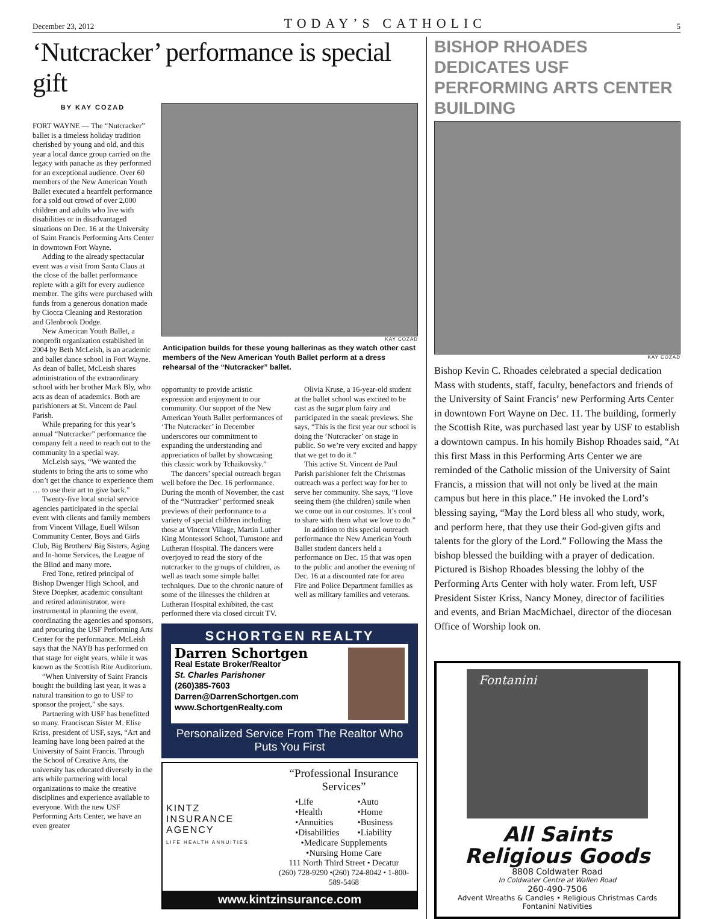December 23, 2012 TODAY’S CATHOLIC 5
‘Nutcracker’ performance is special gift
BY KAY COZAD
FORT WAYNE — The “Nutcracker” ballet is a timeless holiday tradition cherished by young and old, and this year a local dance group carried on the legacy with panache as they performed for an exceptional audience. Over 60 members of the New American Youth Ballet executed a heartfelt performance for a sold out crowd of over 2,000 children and adults who live with disabilities or in disadvantaged situations on Dec. 16 at the University of Saint Francis Performing Arts Center in downtown Fort Wayne.
Adding to the already spectacular event was a visit from Santa Claus at the close of the ballet performance replete with a gift for every audience member. The gifts were purchased with funds from a generous donation made by Ciocca Cleaning and Restoration and Glenbrook Dodge.
New American Youth Ballet, a nonprofit organization established in 2004 by Beth McLeish, is an academic and ballet dance school in Fort Wayne. As dean of ballet, McLeish shares administration of the extraordinary school with her brother Mark Bly, who acts as dean of academics. Both are parishioners at St. Vincent de Paul Parish.
While preparing for this year’s annual “Nutcracker” performance the company felt a need to reach out to the community in a special way.
McLeish says, “We wanted the students to bring the arts to some who don’t get the chance to experience them … to use their art to give back.”
Twenty-five local social service agencies participated in the special event with clients and family members from Vincent Village, Euell Wilson Community Center, Boys and Girls Club, Big Brothers/ Big Sisters, Aging and In-home Services, the League of the Blind and many more.
Fred Tone, retired principal of Bishop Dwenger High School, and Steve Doepker, academic consultant and retired administrator, were instrumental in planning the event, coordinating the agencies and sponsors, and procuring the USF Performing Arts Center for the performance. McLeish says that the NAYB has performed on that stage for eight years, while it was known as the Scottish Rite Auditorium.
“When University of Saint Francis bought the building last year, it was a natural transition to go to USF to sponsor the project,” she says.
Partnering with USF has benefitted so many. Franciscan Sister M. Elise Kriss, president of USF, says, “Art and learning have long been paired at the University of Saint Francis. Through the School of Creative Arts, the university has educated diversely in the arts while partnering with local organizations to make the creative disciplines and experience available to everyone. With the new USF Performing Arts Center, we have an even greater
KAY COZAD
Anticipation builds for these young ballerinas as they watch other cast members of the New American Youth Ballet perform at a dress rehearsal of the “Nutcracker” ballet.
opportunity to provide artistic expression and enjoyment to our community. Our support of the New American Youth Ballet performances of ‘The Nutcracker’ in December underscores our commitment to expanding the understanding and appreciation of ballet by showcasing this classic work by Tchaikovsky.”
The dancers’ special outreach began well before the Dec. 16 performance. During the month of November, the cast of the “Nutcracker” performed sneak previews of their performance to a variety of special children including those at Vincent Village, Martin Luther King Montessori School, Turnstone and Lutheran Hospital. The dancers were overjoyed to read the story of the nutcracker to the groups of children, as well as teach some simple ballet techniques. Due to the chronic nature of some of the illnesses the children at Lutheran Hospital exhibited, the cast performed there via closed circuit TV.
Olivia Kruse, a 16-year-old student at the ballet school was excited to be cast as the sugar plum fairy and participated in the sneak previews. She says, “This is the first year our school is doing the ‘Nutcracker’ on stage in public. So we’re very excited and happy that we get to do it.”
This active St. Vincent de Paul Parish parishioner felt the Christmas outreach was a perfect way for her to serve her community. She says, “I love seeing them (the children) smile when we come out in our costumes. It’s cool to share with them what we love to do.”
In addition to this special outreach performance the New American Youth Ballet student dancers held a performance on Dec. 15 that was open to the public and another the evening of Dec. 16 at a discounted rate for area Fire and Police Department families as well as military families and veterans.
SCHORTGEN REALTY
Darren Schortgen
Real Estate Broker/Realtor
St. Charles Parishoner
(260)385-7603
Darren@DarrenSchortgen.com
www.SchortgenRealty.com
Personalized Service From The Realtor Who Puts You First
KINTZ
INSURANCE
AGENCY
LIFE HEALTH ANNUITIES
“Professional Insurance Services”
•Life
•Health
•Annuities
•Disabilities
•Auto
•Home
•Business
•Liability
•Medicare Supplements
•Nursing Home Care
111 North Third Street • Decatur
(260) 728-9290 •(260) 724-8042 • 1-800-589-5468
www.kintzinsurance.com
BISHOP RHOADES DEDICATES USF PERFORMING ARTS CENTER BUILDING
KAY COZAD
Bishop Kevin C. Rhoades celebrated a special dedication Mass with students, staff, faculty, benefactors and friends of the University of Saint Francis’ new Performing Arts Center in downtown Fort Wayne on Dec. 11. The building, formerly the Scottish Rite, was purchased last year by USF to establish a downtown campus. In his homily Bishop Rhoades said, “At this first Mass in this Performing Arts Center we are reminded of the Catholic mission of the University of Saint Francis, a mission that will not only be lived at the main campus but here in this place.” He invoked the Lord’s blessing saying, “May the Lord bless all who study, work, and perform here, that they use their God-given gifts and talents for the glory of the Lord.” Following the Mass the bishop blessed the building with a prayer of dedication. Pictured is Bishop Rhoades blessing the lobby of the Performing Arts Center with holy water. From left, USF President Sister Kriss, Nancy Money, director of facilities and events, and Brian MacMichael, director of the diocesan Office of Worship look on.
Fontanini
All Saints
Religious Goods
8808 Coldwater Road
In Coldwater Centre at Wallen Road
260-490-7506
Advent Wreaths & Candles • Religious Christmas Cards
Fontanini Nativities